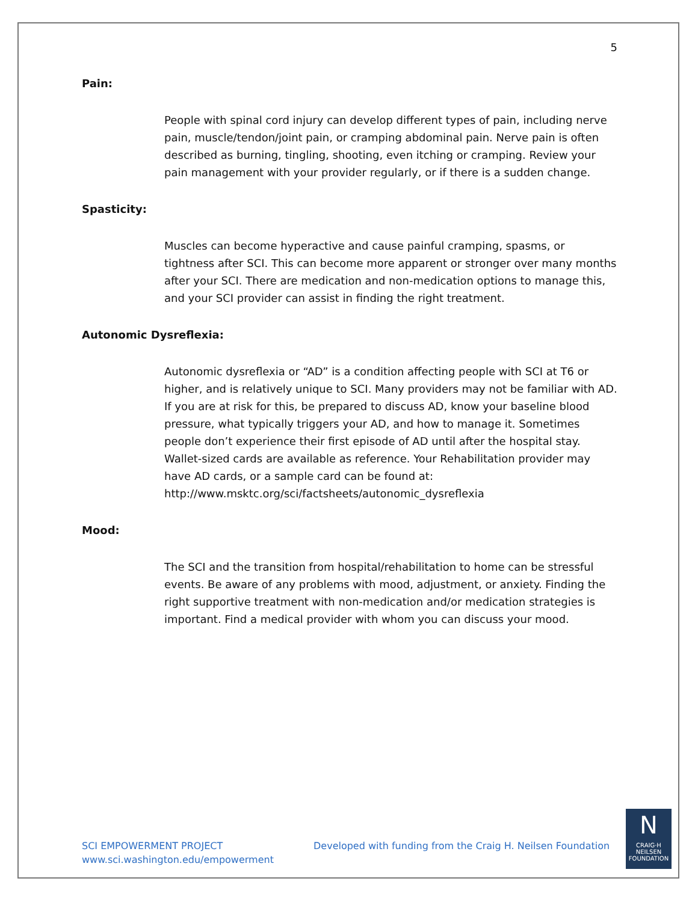5
Pain:
People with spinal cord injury can develop different types of pain, including nerve pain, muscle/tendon/joint pain, or cramping abdominal pain. Nerve pain is often described as burning, tingling, shooting, even itching or cramping. Review your pain management with your provider regularly, or if there is a sudden change.
Spasticity:
Muscles can become hyperactive and cause painful cramping, spasms, or tightness after SCI. This can become more apparent or stronger over many months after your SCI. There are medication and non-medication options to manage this, and your SCI provider can assist in finding the right treatment.
Autonomic Dysreflexia:
Autonomic dysreflexia or “AD” is a condition affecting people with SCI at T6 or higher, and is relatively unique to SCI. Many providers may not be familiar with AD. If you are at risk for this, be prepared to discuss AD, know your baseline blood pressure, what typically triggers your AD, and how to manage it. Sometimes people don’t experience their first episode of AD until after the hospital stay. Wallet-sized cards are available as reference. Your Rehabilitation provider may have AD cards, or a sample card can be found at: http://www.msktc.org/sci/factsheets/autonomic_dysreflexia
Mood:
The SCI and the transition from hospital/rehabilitation to home can be stressful events. Be aware of any problems with mood, adjustment, or anxiety. Finding the right supportive treatment with non-medication and/or medication strategies is important. Find a medical provider with whom you can discuss your mood.
SCI EMPOWERMENT PROJECT
www.sci.washington.edu/empowerment
Developed with funding from the Craig H. Neilsen Foundation
N
CRAIG·H
NEILSEN
FOUNDATION